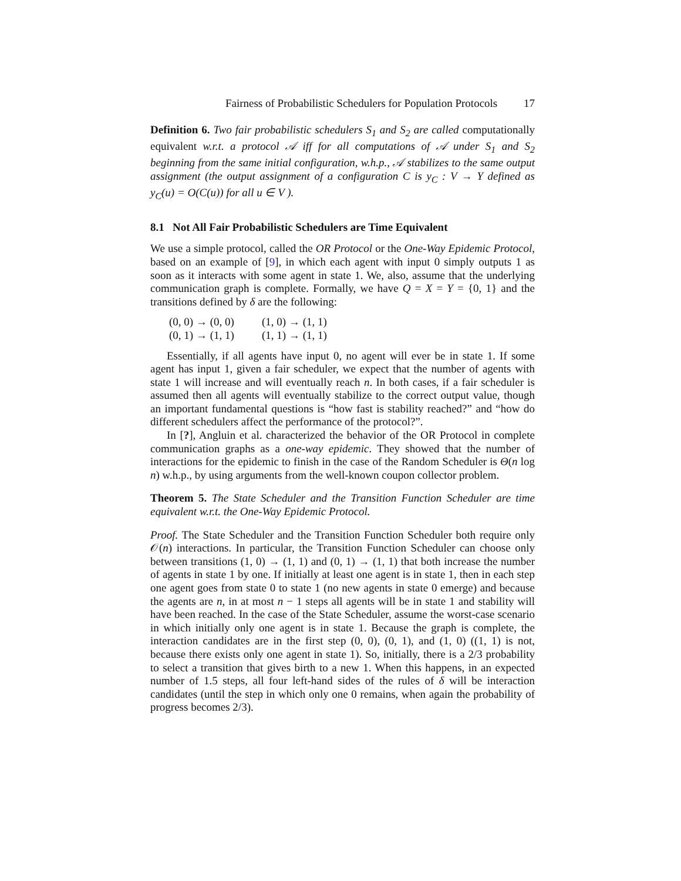Fairness of Probabilistic Schedulers for Population Protocols 17
Definition 6. Two fair probabilistic schedulers S<sub>1</sub> and S<sub>2</sub> are called computationally equivalent w.r.t. a protocol 𝒜 iff for all computations of 𝒜 under S<sub>1</sub> and S<sub>2</sub> beginning from the same initial configuration, w.h.p., 𝒜 stabilizes to the same output assignment (the output assignment of a configuration C is y<sub>C</sub> : V → Y defined as y<sub>C</sub>(u) = O(C(u)) for all u ∈ V ).
8.1 Not All Fair Probabilistic Schedulers are Time Equivalent
We use a simple protocol, called the OR Protocol or the One-Way Epidemic Protocol, based on an example of [9], in which each agent with input 0 simply outputs 1 as soon as it interacts with some agent in state 1. We, also, assume that the underlying communication graph is complete. Formally, we have Q = X = Y = {0, 1} and the transitions defined by δ are the following:
(0, 0) → (0, 0) (1, 0) → (1, 1)
(0, 1) → (1, 1) (1, 1) → (1, 1)
Essentially, if all agents have input 0, no agent will ever be in state 1. If some agent has input 1, given a fair scheduler, we expect that the number of agents with state 1 will increase and will eventually reach n. In both cases, if a fair scheduler is assumed then all agents will eventually stabilize to the correct output value, though an important fundamental questions is “how fast is stability reached?” and “how do different schedulers affect the performance of the protocol?”.
In [?], Angluin et al. characterized the behavior of the OR Protocol in complete communication graphs as a one-way epidemic. They showed that the number of interactions for the epidemic to finish in the case of the Random Scheduler is Θ(n log n) w.h.p., by using arguments from the well-known coupon collector problem.
Theorem 5. The State Scheduler and the Transition Function Scheduler are time equivalent w.r.t. the One-Way Epidemic Protocol.
Proof. The State Scheduler and the Transition Function Scheduler both require only 𝒪(n) interactions. In particular, the Transition Function Scheduler can choose only between transitions (1, 0) → (1, 1) and (0, 1) → (1, 1) that both increase the number of agents in state 1 by one. If initially at least one agent is in state 1, then in each step one agent goes from state 0 to state 1 (no new agents in state 0 emerge) and because the agents are n, in at most n − 1 steps all agents will be in state 1 and stability will have been reached. In the case of the State Scheduler, assume the worst-case scenario in which initially only one agent is in state 1. Because the graph is complete, the interaction candidates are in the first step (0, 0), (0, 1), and (1, 0) ((1, 1) is not, because there exists only one agent in state 1). So, initially, there is a 2/3 probability to select a transition that gives birth to a new 1. When this happens, in an expected number of 1.5 steps, all four left-hand sides of the rules of δ will be interaction candidates (until the step in which only one 0 remains, when again the probability of progress becomes 2/3).